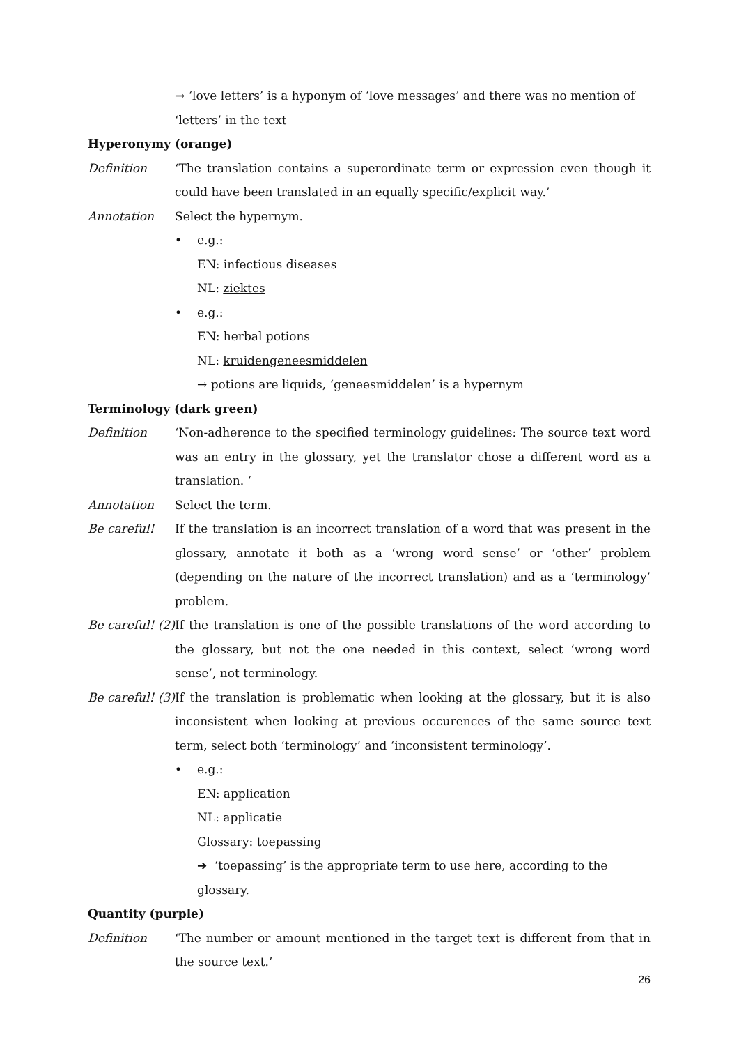→ ‘love letters’ is a hyponym of ‘love messages’ and there was no mention of ‘letters’ in the text
Hyperonymy (orange)
Definition ‘The translation contains a superordinate term or expression even though it could have been translated in an equally specific/explicit way.’
Annotation Select the hypernym.
• e.g.:
EN: infectious diseases
NL: ziektes
• e.g.:
EN: herbal potions
NL: kruidengeneesmiddelen
→ potions are liquids, ‘geneesmiddelen’ is a hypernym
Terminology (dark green)
Definition ‘Non-adherence to the specified terminology guidelines: The source text word was an entry in the glossary, yet the translator chose a different word as a translation. ‘
Annotation Select the term.
Be careful! If the translation is an incorrect translation of a word that was present in the glossary, annotate it both as a ‘wrong word sense’ or ‘other’ problem (depending on the nature of the incorrect translation) and as a ‘terminology’ problem.
Be careful! (2)
If the translation is one of the possible translations of the word according to the glossary, but not the one needed in this context, select ‘wrong word sense’, not terminology.
Be careful! (3)
If the translation is problematic when looking at the glossary, but it is also inconsistent when looking at previous occurences of the same source text term, select both ‘terminology’ and ‘inconsistent terminology’.
• e.g.:
EN: application
NL: applicatie
Glossary: toepassing
➔ ‘toepassing’ is the appropriate term to use here, according to the glossary.
Quantity (purple)
Definition ‘The number or amount mentioned in the target text is different from that in the source text.’
26